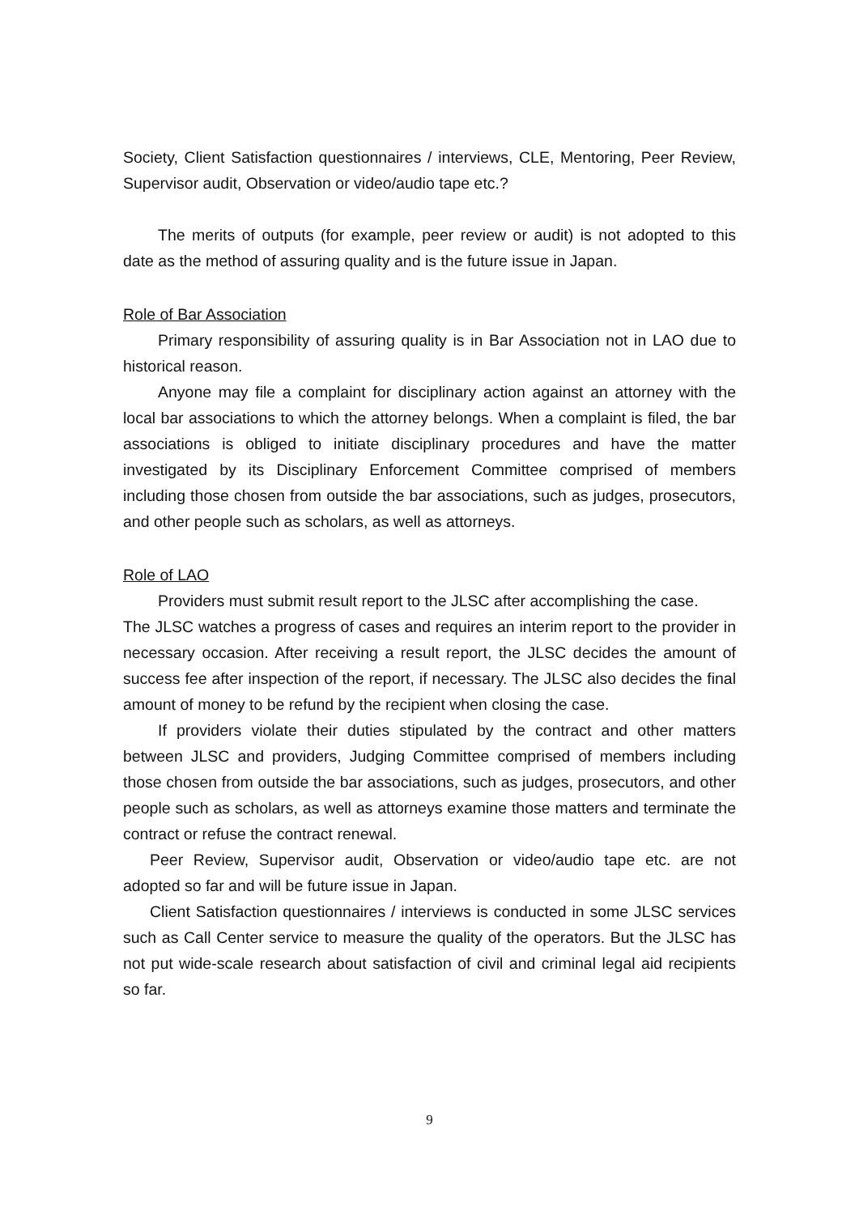Society, Client Satisfaction questionnaires / interviews, CLE, Mentoring, Peer Review, Supervisor audit, Observation or video/audio tape etc.?
The merits of outputs (for example, peer review or audit) is not adopted to this date as the method of assuring quality and is the future issue in Japan.
Role of Bar Association
Primary responsibility of assuring quality is in Bar Association not in LAO due to historical reason.
Anyone may file a complaint for disciplinary action against an attorney with the local bar associations to which the attorney belongs. When a complaint is filed, the bar associations is obliged to initiate disciplinary procedures and have the matter investigated by its Disciplinary Enforcement Committee comprised of members including those chosen from outside the bar associations, such as judges, prosecutors, and other people such as scholars, as well as attorneys.
Role of LAO
Providers must submit result report to the JLSC after accomplishing the case.
The JLSC watches a progress of cases and requires an interim report to the provider in necessary occasion. After receiving a result report, the JLSC decides the amount of success fee after inspection of the report, if necessary. The JLSC also decides the final amount of money to be refund by the recipient when closing the case.
If providers violate their duties stipulated by the contract and other matters between JLSC and providers, Judging Committee comprised of members including those chosen from outside the bar associations, such as judges, prosecutors, and other people such as scholars, as well as attorneys examine those matters and terminate the contract or refuse the contract renewal.
Peer Review, Supervisor audit, Observation or video/audio tape etc. are not adopted so far and will be future issue in Japan.
Client Satisfaction questionnaires / interviews is conducted in some JLSC services such as Call Center service to measure the quality of the operators. But the JLSC has not put wide-scale research about satisfaction of civil and criminal legal aid recipients so far.
9